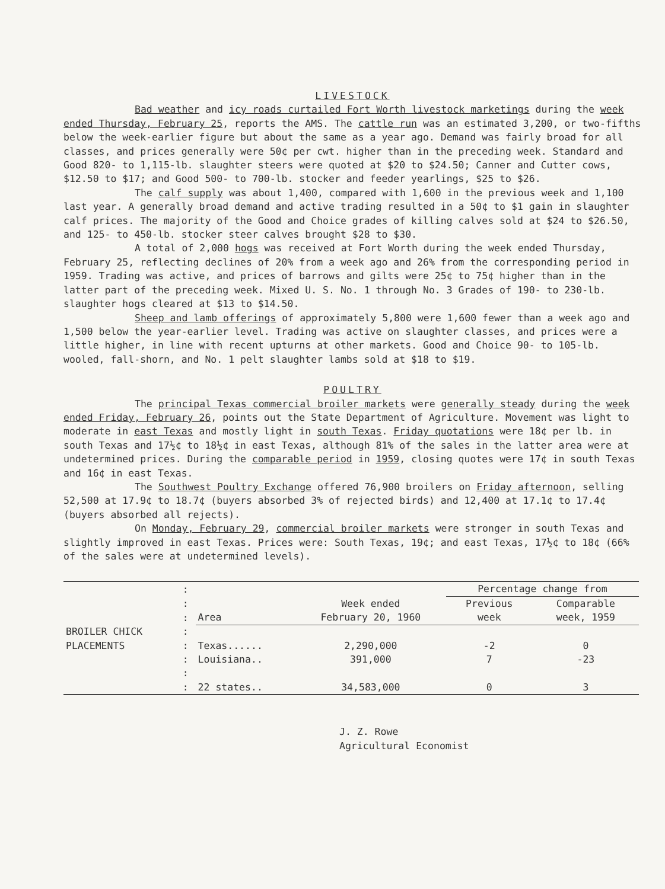LIVESTOCK
Bad weather and icy roads curtailed Fort Worth livestock marketings during the week ended Thursday, February 25, reports the AMS. The cattle run was an estimated 3,200, or two-fifths below the week-earlier figure but about the same as a year ago. Demand was fairly broad for all classes, and prices generally were 50¢ per cwt. higher than in the preceding week. Standard and Good 820- to 1,115-lb. slaughter steers were quoted at $20 to $24.50; Canner and Cutter cows, $12.50 to $17; and Good 500- to 700-lb. stocker and feeder yearlings, $25 to $26.
The calf supply was about 1,400, compared with 1,600 in the previous week and 1,100 last year. A generally broad demand and active trading resulted in a 50¢ to $1 gain in slaughter calf prices. The majority of the Good and Choice grades of killing calves sold at $24 to $26.50, and 125- to 450-lb. stocker steer calves brought $28 to $30.
A total of 2,000 hogs was received at Fort Worth during the week ended Thursday, February 25, reflecting declines of 20% from a week ago and 26% from the corresponding period in 1959. Trading was active, and prices of barrows and gilts were 25¢ to 75¢ higher than in the latter part of the preceding week. Mixed U. S. No. 1 through No. 3 Grades of 190- to 230-lb. slaughter hogs cleared at $13 to $14.50.
Sheep and lamb offerings of approximately 5,800 were 1,600 fewer than a week ago and 1,500 below the year-earlier level. Trading was active on slaughter classes, and prices were a little higher, in line with recent upturns at other markets. Good and Choice 90- to 105-lb. wooled, fall-shorn, and No. 1 pelt slaughter lambs sold at $18 to $19.
POULTRY
The principal Texas commercial broiler markets were generally steady during the week ended Friday, February 26, points out the State Department of Agriculture. Movement was light to moderate in east Texas and mostly light in south Texas. Friday quotations were 18¢ per lb. in south Texas and 17½¢ to 18½¢ in east Texas, although 81% of the sales in the latter area were at undetermined prices. During the comparable period in 1959, closing quotes were 17¢ in south Texas and 16¢ in east Texas.
The Southwest Poultry Exchange offered 76,900 broilers on Friday afternoon, selling 52,500 at 17.9¢ to 18.7¢ (buyers absorbed 3% of rejected birds) and 12,400 at 17.1¢ to 17.4¢ (buyers absorbed all rejects).
On Monday, February 29, commercial broiler markets were stronger in south Texas and slightly improved in east Texas. Prices were: South Texas, 19¢; and east Texas, 17½¢ to 18¢ (66% of the sales were at undetermined levels).
| | : | | | Percentage change from | |
| | : | | Week ended | Previous | Comparable |
| | : | Area | February 20, 1960 | week | week, 1959 |
| BROILER CHICK | : | | | | |
| PLACEMENTS | : | Texas...... | 2,290,000 | -2 | 0 |
| | : | Louisiana.. | 391,000 | 7 | -23 |
| | : | | | | |
| | : | 22 states.. | 34,583,000 | 0 | 3 |
J. Z. Rowe
Agricultural Economist